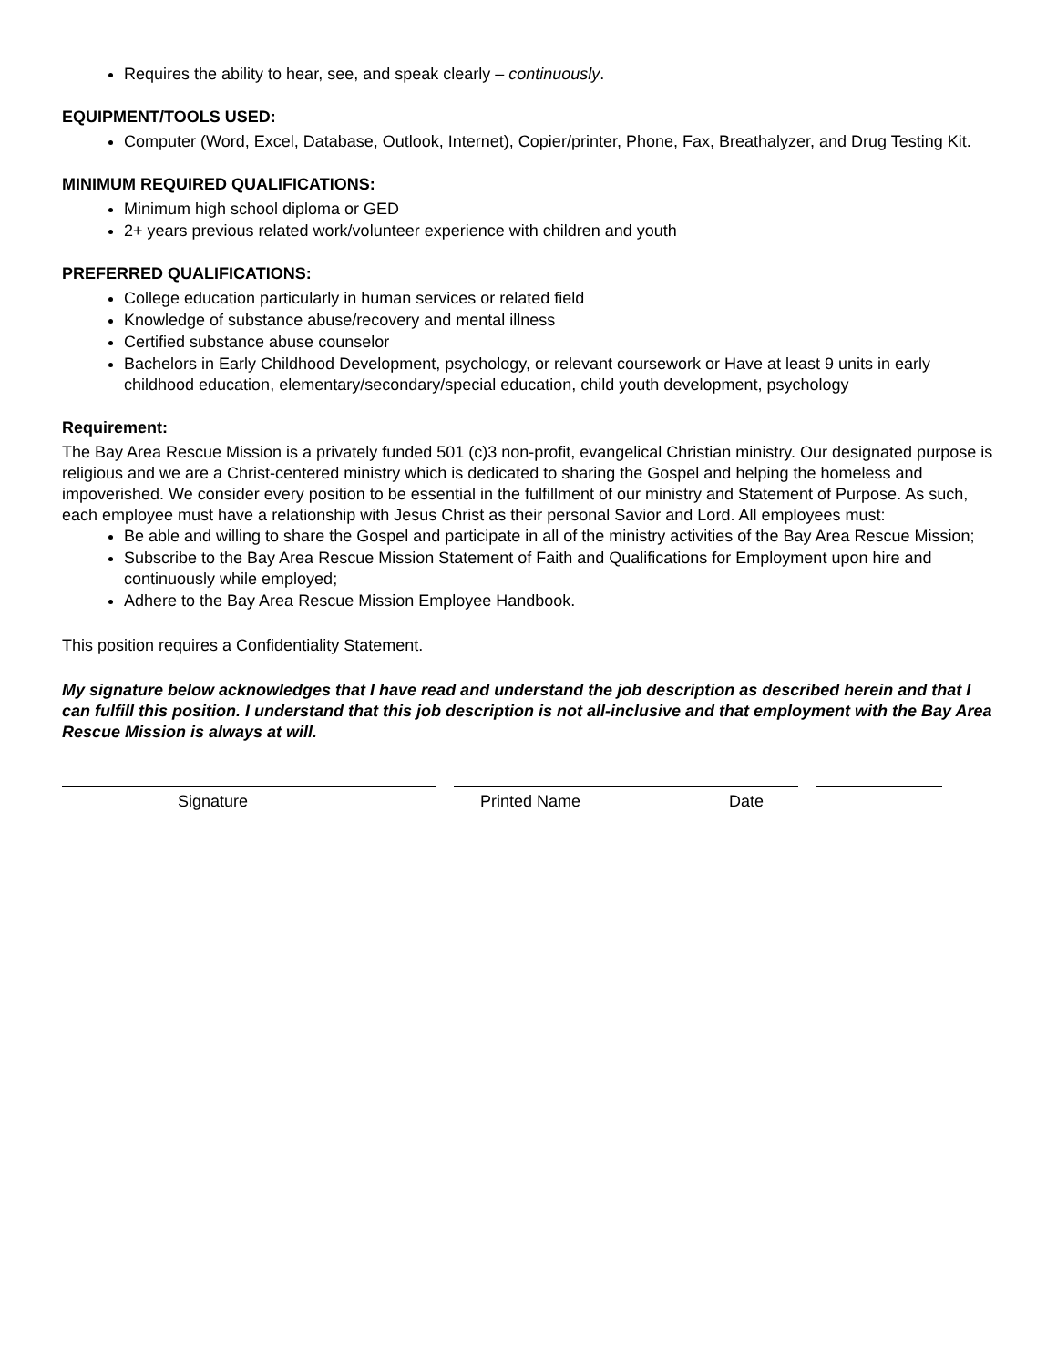Requires the ability to hear, see, and speak clearly – continuously.
EQUIPMENT/TOOLS USED:
Computer (Word, Excel, Database, Outlook, Internet), Copier/printer, Phone, Fax, Breathalyzer, and Drug Testing Kit.
MINIMUM REQUIRED QUALIFICATIONS:
Minimum high school diploma or GED
2+ years previous related work/volunteer experience with children and youth
PREFERRED QUALIFICATIONS:
College education particularly in human services or related field
Knowledge of substance abuse/recovery and mental illness
Certified substance abuse counselor
Bachelors in Early Childhood Development, psychology, or relevant coursework or Have at least 9 units in early childhood education, elementary/secondary/special education, child youth development, psychology
Requirement:
The Bay Area Rescue Mission is a privately funded 501 (c)3 non-profit, evangelical Christian ministry. Our designated purpose is religious and we are a Christ-centered ministry which is dedicated to sharing the Gospel and helping the homeless and impoverished. We consider every position to be essential in the fulfillment of our ministry and Statement of Purpose. As such, each employee must have a relationship with Jesus Christ as their personal Savior and Lord. All employees must:
Be able and willing to share the Gospel and participate in all of the ministry activities of the Bay Area Rescue Mission;
Subscribe to the Bay Area Rescue Mission Statement of Faith and Qualifications for Employment upon hire and continuously while employed;
Adhere to the Bay Area Rescue Mission Employee Handbook.
This position requires a Confidentiality Statement.
My signature below acknowledges that I have read and understand the job description as described herein and that I can fulfill this position. I understand that this job description is not all-inclusive and that employment with the Bay Area Rescue Mission is always at will.
Signature Printed Name Date